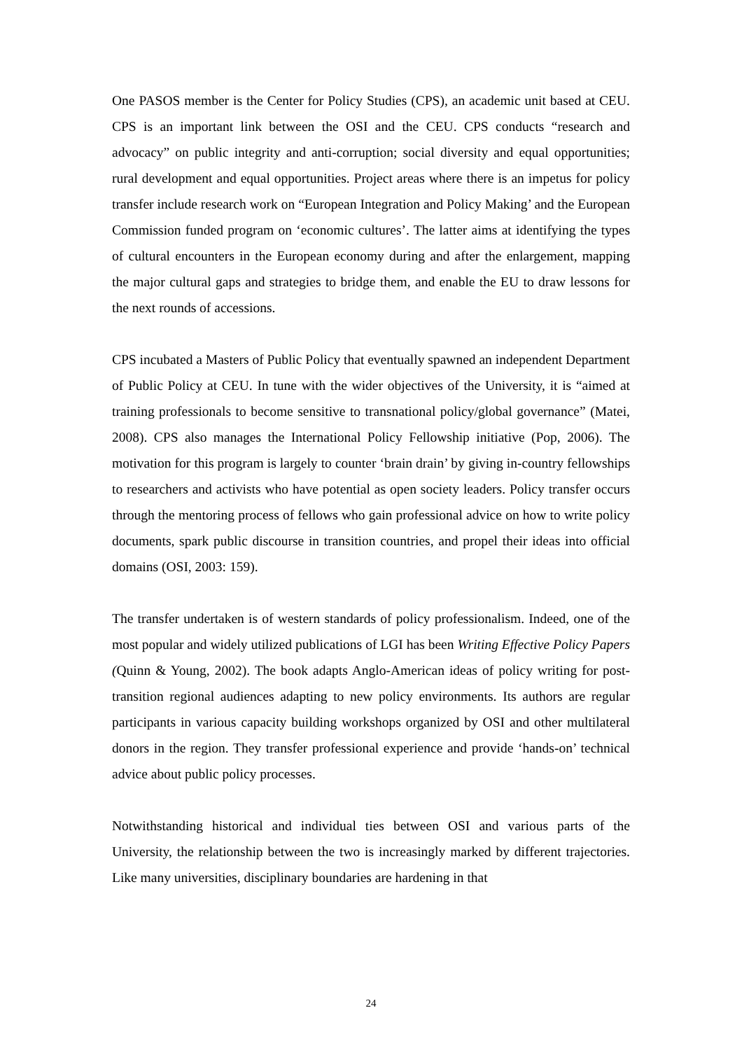One PASOS member is the Center for Policy Studies (CPS), an academic unit based at CEU. CPS is an important link between the OSI and the CEU. CPS conducts “research and advocacy” on public integrity and anti-corruption; social diversity and equal opportunities; rural development and equal opportunities. Project areas where there is an impetus for policy transfer include research work on “European Integration and Policy Making’ and the European Commission funded program on ‘economic cultures’. The latter aims at identifying the types of cultural encounters in the European economy during and after the enlargement, mapping the major cultural gaps and strategies to bridge them, and enable the EU to draw lessons for the next rounds of accessions.
CPS incubated a Masters of Public Policy that eventually spawned an independent Department of Public Policy at CEU. In tune with the wider objectives of the University, it is “aimed at training professionals to become sensitive to transnational policy/global governance” (Matei, 2008). CPS also manages the International Policy Fellowship initiative (Pop, 2006). The motivation for this program is largely to counter ‘brain drain’ by giving in-country fellowships to researchers and activists who have potential as open society leaders. Policy transfer occurs through the mentoring process of fellows who gain professional advice on how to write policy documents, spark public discourse in transition countries, and propel their ideas into official domains (OSI, 2003: 159).
The transfer undertaken is of western standards of policy professionalism. Indeed, one of the most popular and widely utilized publications of LGI has been Writing Effective Policy Papers (Quinn & Young, 2002). The book adapts Anglo-American ideas of policy writing for post-transition regional audiences adapting to new policy environments. Its authors are regular participants in various capacity building workshops organized by OSI and other multilateral donors in the region. They transfer professional experience and provide ‘hands-on’ technical advice about public policy processes.
Notwithstanding historical and individual ties between OSI and various parts of the University, the relationship between the two is increasingly marked by different trajectories. Like many universities, disciplinary boundaries are hardening in that
24